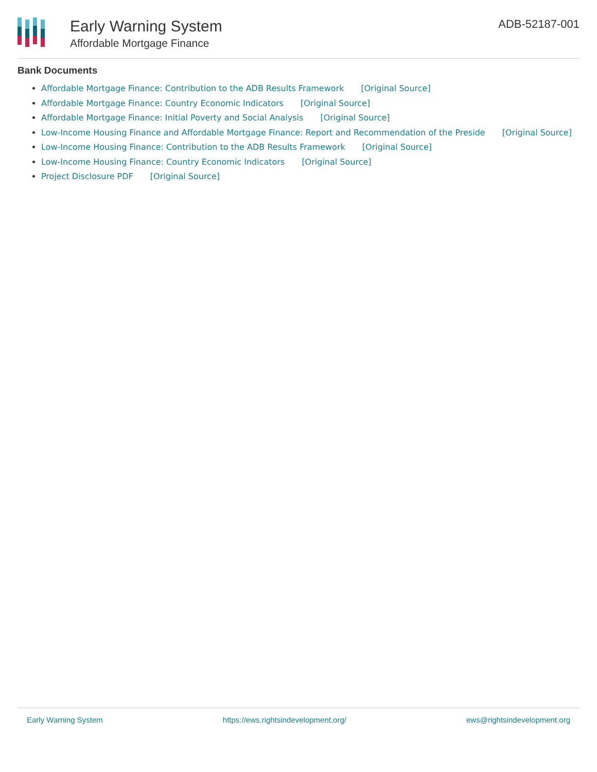Early Warning System
Affordable Mortgage Finance
ADB-52187-001
Bank Documents
Affordable Mortgage Finance: Contribution to the ADB Results Framework [Original Source]
Affordable Mortgage Finance: Country Economic Indicators [Original Source]
Affordable Mortgage Finance: Initial Poverty and Social Analysis [Original Source]
Low-Income Housing Finance and Affordable Mortgage Finance: Report and Recommendation of the Preside [Original Source]
Low-Income Housing Finance: Contribution to the ADB Results Framework [Original Source]
Low-Income Housing Finance: Country Economic Indicators [Original Source]
Project Disclosure PDF [Original Source]
Early Warning System https://ews.rightsindevelopment.org/ ews@rightsindevelopment.org